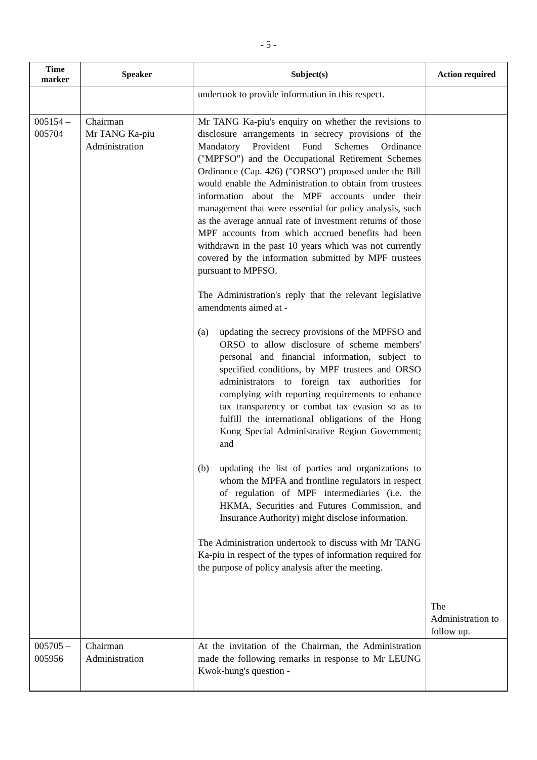- 5 -
| Time marker | Speaker | Subject(s) | Action required |
| --- | --- | --- | --- |
| | | undertook to provide information in this respect. | |
| 005154 – 005704 | Chairman Mr TANG Ka-piu Administration | Mr TANG Ka-piu's enquiry on whether the revisions to disclosure arrangements in secrecy provisions of the Mandatory Provident Fund Schemes Ordinance ("MPFSO") and the Occupational Retirement Schemes Ordinance (Cap. 426) ("ORSO") proposed under the Bill would enable the Administration to obtain from trustees information about the MPF accounts under their management that were essential for policy analysis, such as the average annual rate of investment returns of those MPF accounts from which accrued benefits had been withdrawn in the past 10 years which was not currently covered by the information submitted by MPF trustees pursuant to MPFSO. The Administration's reply that the relevant legislative amendments aimed at - (a) updating the secrecy provisions of the MPFSO and ORSO to allow disclosure of scheme members' personal and financial information, subject to specified conditions, by MPF trustees and ORSO administrators to foreign tax authorities for complying with reporting requirements to enhance tax transparency or combat tax evasion so as to fulfill the international obligations of the Hong Kong Special Administrative Region Government; and (b) updating the list of parties and organizations to whom the MPFA and frontline regulators in respect of regulation of MPF intermediaries (i.e. the HKMA, Securities and Futures Commission, and Insurance Authority) might disclose information. The Administration undertook to discuss with Mr TANG Ka-piu in respect of the types of information required for the purpose of policy analysis after the meeting. | The Administration to follow up. |
| 005705 – 005956 | Chairman Administration | At the invitation of the Chairman, the Administration made the following remarks in response to Mr LEUNG Kwok-hung's question - | |